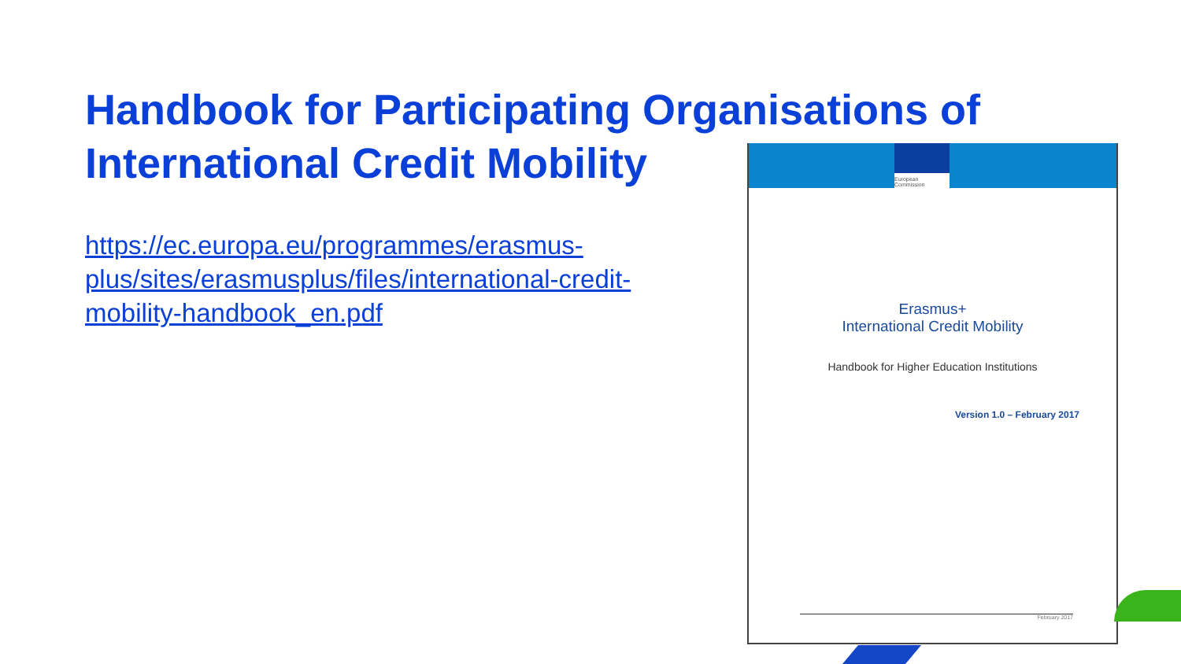Handbook for Participating Organisations of International Credit Mobility
https://ec.europa.eu/programmes/erasmus-plus/sites/erasmusplus/files/international-credit-mobility-handbook_en.pdf
European
Commission
Erasmus+
International Credit Mobility
Handbook for Higher Education Institutions
Version 1.0 – February 2017
February 2017